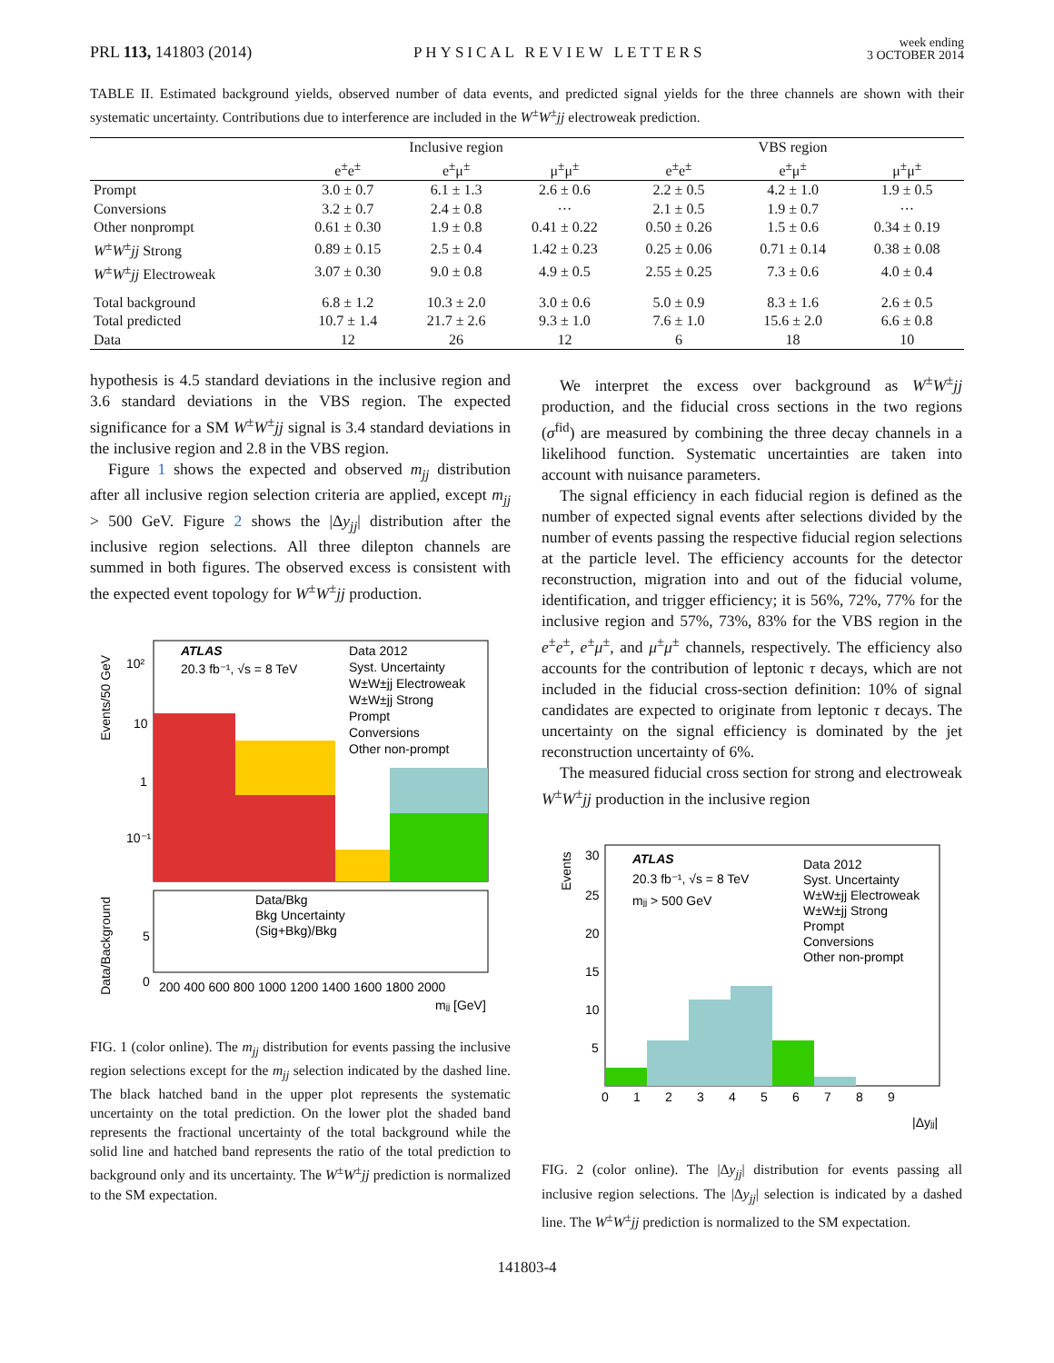PRL 113, 141803 (2014)
PHYSICAL REVIEW LETTERS
week ending
3 OCTOBER 2014
TABLE II. Estimated background yields, observed number of data events, and predicted signal yields for the three channels are shown with their systematic uncertainty. Contributions due to interference are included in the W<sup>±</sup>W<sup>±</sup>jj electroweak prediction.
| | Inclusive region | | | VBS region | | |
| --- | --- | --- | --- | --- | --- | --- |
| | e<sup>±</sup>e<sup>±</sup> | e<sup>±</sup>μ<sup>±</sup> | μ<sup>±</sup>μ<sup>±</sup> | e<sup>±</sup>e<sup>±</sup> | e<sup>±</sup>μ<sup>±</sup> | μ<sup>±</sup>μ<sup>±</sup> |
| Prompt | 3.0 ± 0.7 | 6.1 ± 1.3 | 2.6 ± 0.6 | 2.2 ± 0.5 | 4.2 ± 1.0 | 1.9 ± 0.5 |
| Conversions | 3.2 ± 0.7 | 2.4 ± 0.8 | ··· | 2.1 ± 0.5 | 1.9 ± 0.7 | ··· |
| Other nonprompt | 0.61 ± 0.30 | 1.9 ± 0.8 | 0.41 ± 0.22 | 0.50 ± 0.26 | 1.5 ± 0.6 | 0.34 ± 0.19 |
| W<sup>±</sup> W<sup>±</sup> jj Strong | 0.89 ± 0.15 | 2.5 ± 0.4 | 1.42 ± 0.23 | 0.25 ± 0.06 | 0.71 ± 0.14 | 0.38 ± 0.08 |
| W<sup>±</sup> W<sup>±</sup> jj Electroweak | 3.07 ± 0.30 | 9.0 ± 0.8 | 4.9 ± 0.5 | 2.55 ± 0.25 | 7.3 ± 0.6 | 4.0 ± 0.4 |
| Total background | 6.8 ± 1.2 | 10.3 ± 2.0 | 3.0 ± 0.6 | 5.0 ± 0.9 | 8.3 ± 1.6 | 2.6 ± 0.5 |
| Total predicted | 10.7 ± 1.4 | 21.7 ± 2.6 | 9.3 ± 1.0 | 7.6 ± 1.0 | 15.6 ± 2.0 | 6.6 ± 0.8 |
| Data | 12 | 26 | 12 | 6 | 18 | 10 |
hypothesis is 4.5 standard deviations in the inclusive region and 3.6 standard deviations in the VBS region. The expected significance for a SM W<sup>±</sup>W<sup>±</sup>jj signal is 3.4 standard deviations in the inclusive region and 2.8 in the VBS region.
Figure 1 shows the expected and observed m<sub>jj</sub> distribution after all inclusive region selection criteria are applied, except m<sub>jj</sub> > 500 GeV. Figure 2 shows the |Δy<sub>jj</sub>| distribution after the inclusive region selections. All three dilepton channels are summed in both figures. The observed excess is consistent with the expected event topology for W<sup>±</sup>W<sup>±</sup>jj production.
ATLAS
20.3 fb⁻¹, √s = 8 TeV
Data 2012
Syst. Uncertainty
W±W±jj Electroweak
W±W±jj Strong
Prompt
Conversions
Other non-prompt
10²
10
1
10⁻¹
Events/50 GeV
Data/Bkg
Bkg Uncertainty
(Sig+Bkg)/Bkg
5
0
Data/Background
200 400 600 800 1000 1200 1400 1600 1800 2000
mjj [GeV]
FIG. 1 (color online). The m<sub>jj</sub> distribution for events passing the inclusive region selections except for the m<sub>jj</sub> selection indicated by the dashed line. The black hatched band in the upper plot represents the systematic uncertainty on the total prediction. On the lower plot the shaded band represents the fractional uncertainty of the total background while the solid line and hatched band represents the ratio of the total prediction to background only and its uncertainty. The W<sup>±</sup>W<sup>±</sup>jj prediction is normalized to the SM expectation.
We interpret the excess over background as W<sup>±</sup>W<sup>±</sup>jj production, and the fiducial cross sections in the two regions (σ<sup>fid</sup>) are measured by combining the three decay channels in a likelihood function. Systematic uncertainties are taken into account with nuisance parameters.
The signal efficiency in each fiducial region is defined as the number of expected signal events after selections divided by the number of events passing the respective fiducial region selections at the particle level. The efficiency accounts for the detector reconstruction, migration into and out of the fiducial volume, identification, and trigger efficiency; it is 56%, 72%, 77% for the inclusive region and 57%, 73%, 83% for the VBS region in the e<sup>±</sup>e<sup>±</sup>, e<sup>±</sup>μ<sup>±</sup>, and μ<sup>±</sup>μ<sup>±</sup> channels, respectively. The efficiency also accounts for the contribution of leptonic τ decays, which are not included in the fiducial cross-section definition: 10% of signal candidates are expected to originate from leptonic τ decays. The uncertainty on the signal efficiency is dominated by the jet reconstruction uncertainty of 6%.
The measured fiducial cross section for strong and electroweak W<sup>±</sup>W<sup>±</sup>jj production in the inclusive region
ATLAS
20.3 fb⁻¹, √s = 8 TeV
mjj > 500 GeV
Data 2012
Syst. Uncertainty
W±W±jj Electroweak
W±W±jj Strong
Prompt
Conversions
Other non-prompt
30
25
20
15
10
5
Events
0 1 2 3 4 5 6 7 8 9
|Δyjj|
FIG. 2 (color online). The |Δy<sub>jj</sub>| distribution for events passing all inclusive region selections. The |Δy<sub>jj</sub>| selection is indicated by a dashed line. The W<sup>±</sup>W<sup>±</sup>jj prediction is normalized to the SM expectation.
141803-4